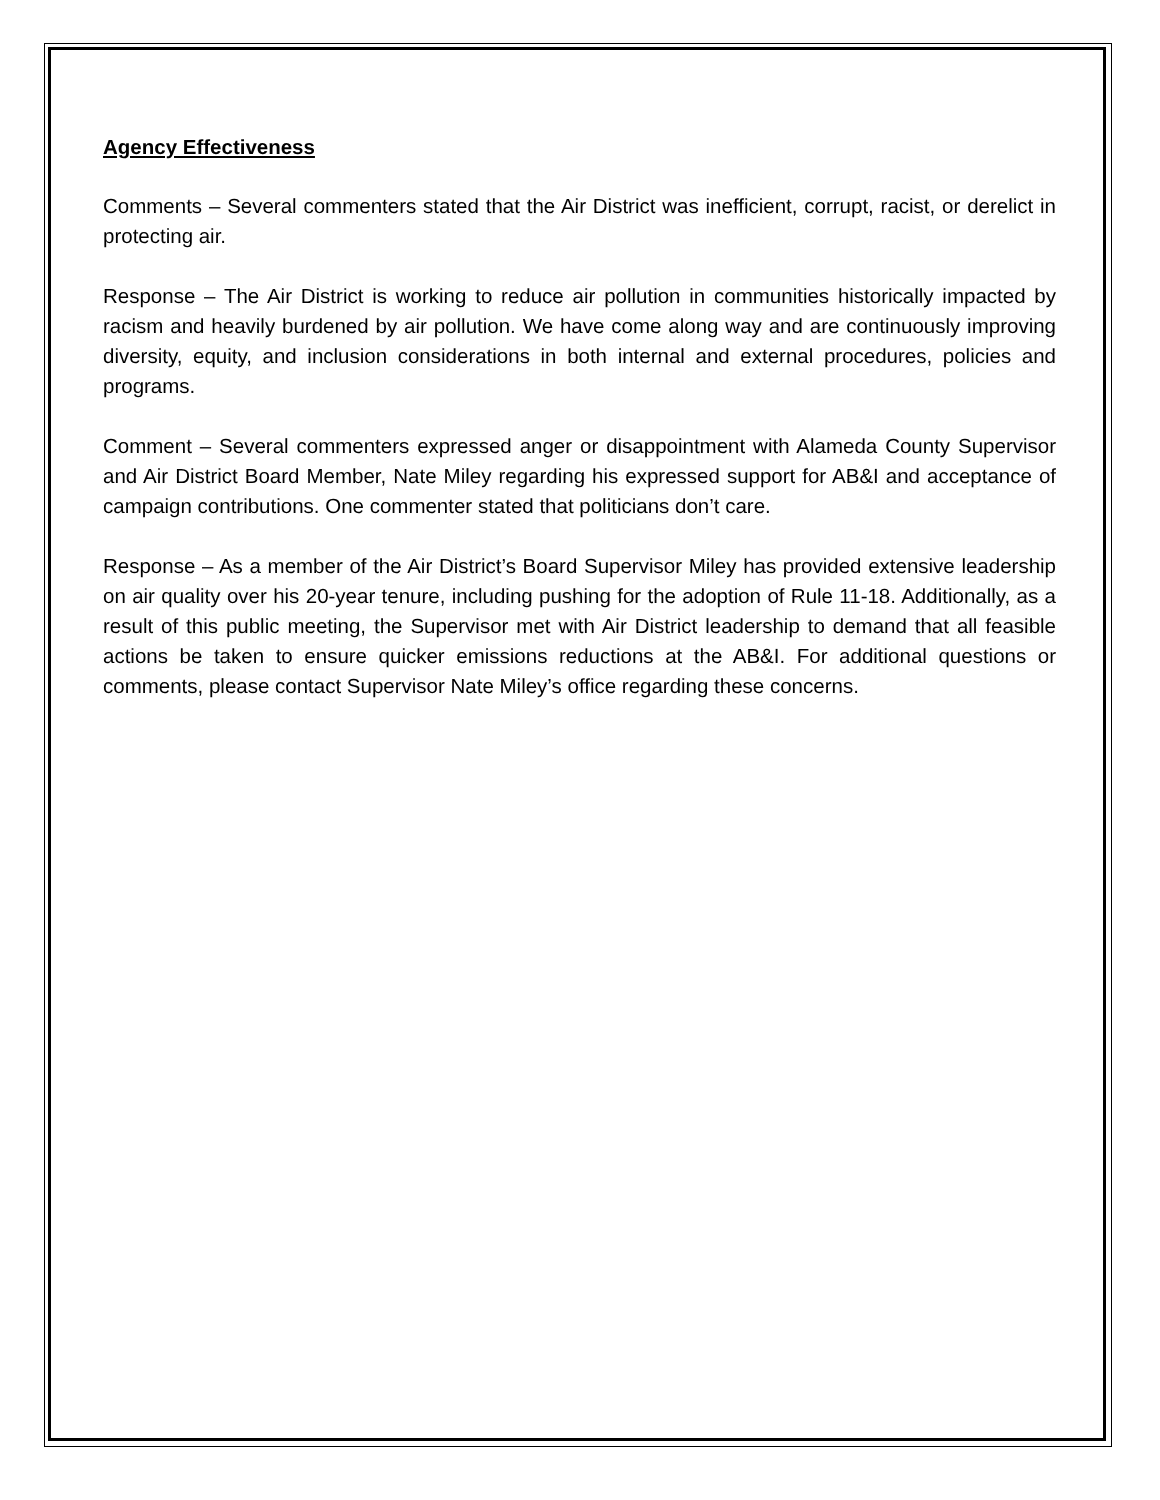Agency Effectiveness
Comments – Several commenters stated that the Air District was inefficient, corrupt, racist, or derelict in protecting air.
Response – The Air District is working to reduce air pollution in communities historically impacted by racism and heavily burdened by air pollution. We have come along way and are continuously improving diversity, equity, and inclusion considerations in both internal and external procedures, policies and programs.
Comment – Several commenters expressed anger or disappointment with Alameda County Supervisor and Air District Board Member, Nate Miley regarding his expressed support for AB&I and acceptance of campaign contributions. One commenter stated that politicians don’t care.
Response – As a member of the Air District’s Board Supervisor Miley has provided extensive leadership on air quality over his 20-year tenure, including pushing for the adoption of Rule 11-18. Additionally, as a result of this public meeting, the Supervisor met with Air District leadership to demand that all feasible actions be taken to ensure quicker emissions reductions at the AB&I. For additional questions or comments, please contact Supervisor Nate Miley’s office regarding these concerns.